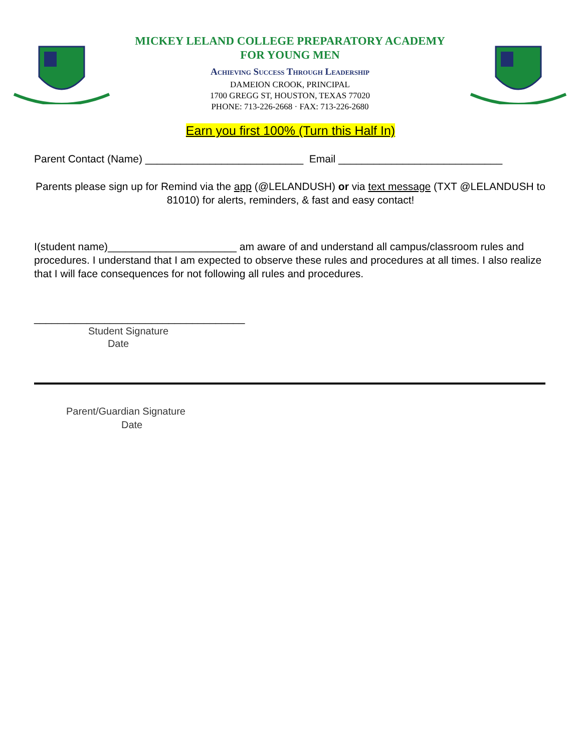MICKEY LELAND COLLEGE PREPARATORY ACADEMY
FOR YOUNG MEN
Achieving Success Through Leadership
DAMEION CROOK, PRINCIPAL
1700 GREGG ST, HOUSTON, TEXAS 77020
PHONE: 713-226-2668 · FAX: 713-226-2680
Earn you first 100% (Turn this Half In)
Parent Contact (Name) ___________________________ Email ____________________________
Parents please sign up for Remind via the app (@LELANDUSH) or via text message (TXT @LELANDUSH to 81010) for alerts, reminders, & fast and easy contact!
I(student name)______________________ am aware of and understand all campus/classroom rules and procedures. I understand that I am expected to observe these rules and procedures at all times. I also realize that I will face consequences for not following all rules and procedures.
____________________________________
Student Signature
Date
Parent/Guardian Signature
Date